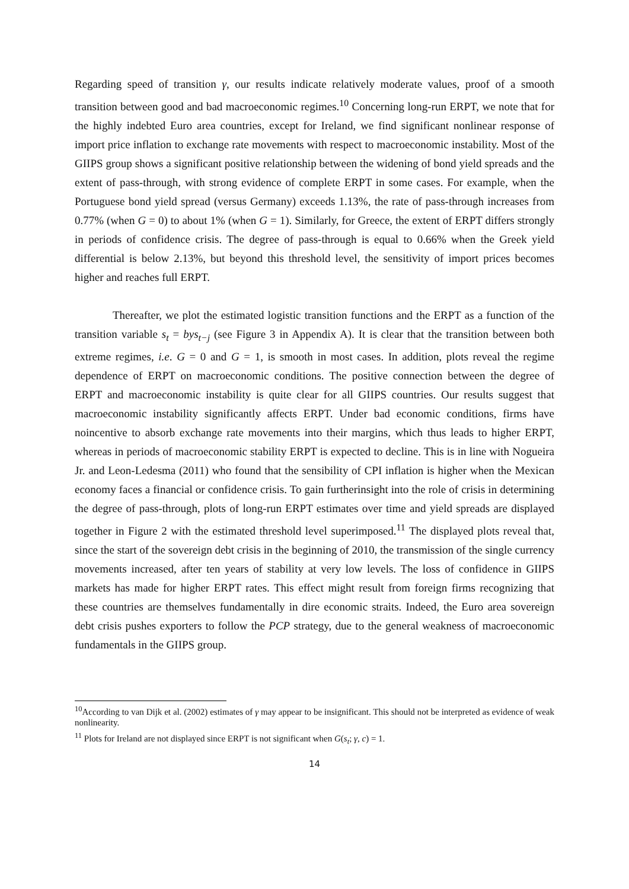Regarding speed of transition γ, our results indicate relatively moderate values, proof of a smooth transition between good and bad macroeconomic regimes.<sup>10</sup> Concerning long-run ERPT, we note that for the highly indebted Euro area countries, except for Ireland, we find significant nonlinear response of import price inflation to exchange rate movements with respect to macroeconomic instability. Most of the GIIPS group shows a significant positive relationship between the widening of bond yield spreads and the extent of pass-through, with strong evidence of complete ERPT in some cases. For example, when the Portuguese bond yield spread (versus Germany) exceeds 1.13%, the rate of pass-through increases from 0.77% (when G = 0) to about 1% (when G = 1). Similarly, for Greece, the extent of ERPT differs strongly in periods of confidence crisis. The degree of pass-through is equal to 0.66% when the Greek yield differential is below 2.13%, but beyond this threshold level, the sensitivity of import prices becomes higher and reaches full ERPT.
Thereafter, we plot the estimated logistic transition functions and the ERPT as a function of the transition variable s<sub>t</sub> = bys<sub>t−j</sub> (see Figure 3 in Appendix A). It is clear that the transition between both extreme regimes, i.e. G = 0 and G = 1, is smooth in most cases. In addition, plots reveal the regime dependence of ERPT on macroeconomic conditions. The positive connection between the degree of ERPT and macroeconomic instability is quite clear for all GIIPS countries. Our results suggest that macroeconomic instability significantly affects ERPT. Under bad economic conditions, firms have noincentive to absorb exchange rate movements into their margins, which thus leads to higher ERPT, whereas in periods of macroeconomic stability ERPT is expected to decline. This is in line with Nogueira Jr. and Leon-Ledesma (2011) who found that the sensibility of CPI inflation is higher when the Mexican economy faces a financial or confidence crisis. To gain furtherinsight into the role of crisis in determining the degree of pass-through, plots of long-run ERPT estimates over time and yield spreads are displayed together in Figure 2 with the estimated threshold level superimposed.<sup>11</sup> The displayed plots reveal that, since the start of the sovereign debt crisis in the beginning of 2010, the transmission of the single currency movements increased, after ten years of stability at very low levels. The loss of confidence in GIIPS markets has made for higher ERPT rates. This effect might result from foreign firms recognizing that these countries are themselves fundamentally in dire economic straits. Indeed, the Euro area sovereign debt crisis pushes exporters to follow the PCP strategy, due to the general weakness of macroeconomic fundamentals in the GIIPS group.
<sup>10</sup> According to van Dijk et al. (2002) estimates of γ may appear to be insignificant. This should not be interpreted as evidence of weak nonlinearity.
<sup>11</sup> Plots for Ireland are not displayed since ERPT is not significant when G(s<sub>t</sub>; γ, c) = 1.
14